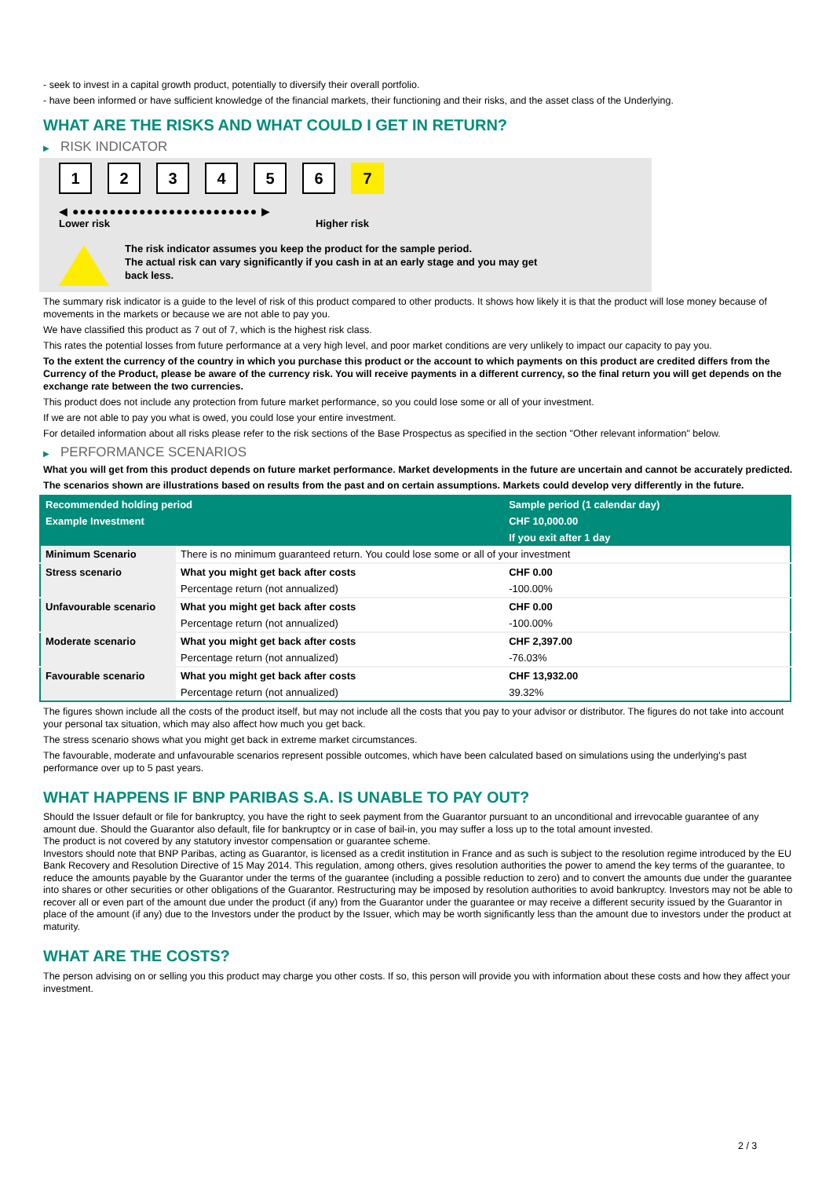- seek to invest in a capital growth product, potentially to diversify their overall portfolio.
- have been informed or have sufficient knowledge of the financial markets, their functioning and their risks, and the asset class of the Underlying.
WHAT ARE THE RISKS AND WHAT COULD I GET IN RETURN?
▶ RISK INDICATOR
1 2 3 4 5 6 7
◀ ●●●●●●●●●●●●●●●●●●●●●●●●● ▶
Lower risk Higher risk
The risk indicator assumes you keep the product for the sample period.
The actual risk can vary significantly if you cash in at an early stage and you may get
back less.
The summary risk indicator is a guide to the level of risk of this product compared to other products. It shows how likely it is that the product will lose money because of movements in the markets or because we are not able to pay you.
We have classified this product as 7 out of 7, which is the highest risk class.
This rates the potential losses from future performance at a very high level, and poor market conditions are very unlikely to impact our capacity to pay you.
To the extent the currency of the country in which you purchase this product or the account to which payments on this product are credited differs from the Currency of the Product, please be aware of the currency risk. You will receive payments in a different currency, so the final return you will get depends on the exchange rate between the two currencies.
This product does not include any protection from future market performance, so you could lose some or all of your investment.
If we are not able to pay you what is owed, you could lose your entire investment.
For detailed information about all risks please refer to the risk sections of the Base Prospectus as specified in the section "Other relevant information" below.
▶ PERFORMANCE SCENARIOS
What you will get from this product depends on future market performance. Market developments in the future are uncertain and cannot be accurately predicted.
The scenarios shown are illustrations based on results from the past and on certain assumptions. Markets could develop very differently in the future.
| Recommended holding period | | Sample period (1 calendar day) |
| --- | --- | --- |
| Example Investment | | CHF 10,000.00 |
| | | If you exit after 1 day |
| Minimum Scenario | There is no minimum guaranteed return. You could lose some or all of your investment | |
| Stress scenario | What you might get back after costs | CHF 0.00 |
| | Percentage return (not annualized) | -100.00% |
| Unfavourable scenario | What you might get back after costs | CHF 0.00 |
| | Percentage return (not annualized) | -100.00% |
| Moderate scenario | What you might get back after costs | CHF 2,397.00 |
| | Percentage return (not annualized) | -76.03% |
| Favourable scenario | What you might get back after costs | CHF 13,932.00 |
| | Percentage return (not annualized) | 39.32% |
The figures shown include all the costs of the product itself, but may not include all the costs that you pay to your advisor or distributor. The figures do not take into account your personal tax situation, which may also affect how much you get back.
The stress scenario shows what you might get back in extreme market circumstances.
The favourable, moderate and unfavourable scenarios represent possible outcomes, which have been calculated based on simulations using the underlying's past performance over up to 5 past years.
WHAT HAPPENS IF BNP PARIBAS S.A. IS UNABLE TO PAY OUT?
Should the Issuer default or file for bankruptcy, you have the right to seek payment from the Guarantor pursuant to an unconditional and irrevocable guarantee of any amount due. Should the Guarantor also default, file for bankruptcy or in case of bail-in, you may suffer a loss up to the total amount invested.
The product is not covered by any statutory investor compensation or guarantee scheme.
Investors should note that BNP Paribas, acting as Guarantor, is licensed as a credit institution in France and as such is subject to the resolution regime introduced by the EU Bank Recovery and Resolution Directive of 15 May 2014. This regulation, among others, gives resolution authorities the power to amend the key terms of the guarantee, to reduce the amounts payable by the Guarantor under the terms of the guarantee (including a possible reduction to zero) and to convert the amounts due under the guarantee into shares or other securities or other obligations of the Guarantor. Restructuring may be imposed by resolution authorities to avoid bankruptcy. Investors may not be able to recover all or even part of the amount due under the product (if any) from the Guarantor under the guarantee or may receive a different security issued by the Guarantor in place of the amount (if any) due to the Investors under the product by the Issuer, which may be worth significantly less than the amount due to investors under the product at maturity.
WHAT ARE THE COSTS?
The person advising on or selling you this product may charge you other costs. If so, this person will provide you with information about these costs and how they affect your investment.
2 / 3